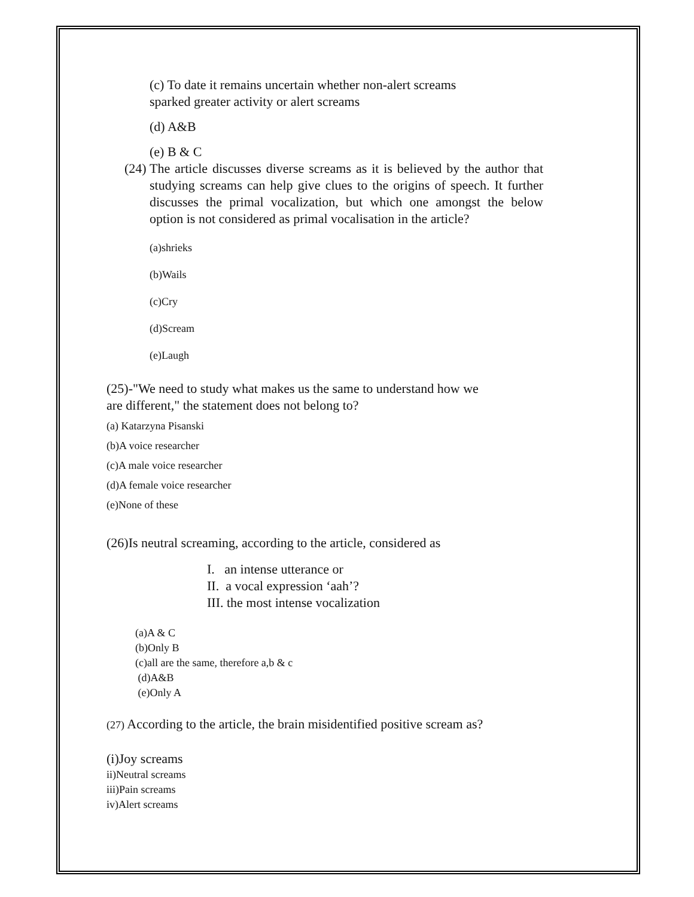(c) To date it remains uncertain whether non-alert screams sparked greater activity or alert screams
(d) A&B
(e) B & C
(24) The article discusses diverse screams as it is believed by the author that studying screams can help give clues to the origins of speech. It further discusses the primal vocalization, but which one amongst the below option is not considered as primal vocalisation in the article?
(a)shrieks
(b)Wails
(c)Cry
(d)Scream
(e)Laugh
(25)-"We need to study what makes us the same to understand how we are different," the statement does not belong to?
(a) Katarzyna Pisanski
(b)A voice researcher
(c)A male voice researcher
(d)A female voice researcher
(e)None of these
(26)Is neutral screaming, according to the article, considered as
I. an intense utterance or
II. a vocal expression ‘aah’?
III. the most intense vocalization
(a)A & C
(b)Only B
(c)all are the same, therefore a,b & c
(d)A&B
(e)Only A
(27) According to the article, the brain misidentified positive scream as?
(i)Joy screams
ii)Neutral screams
iii)Pain screams
iv)Alert screams